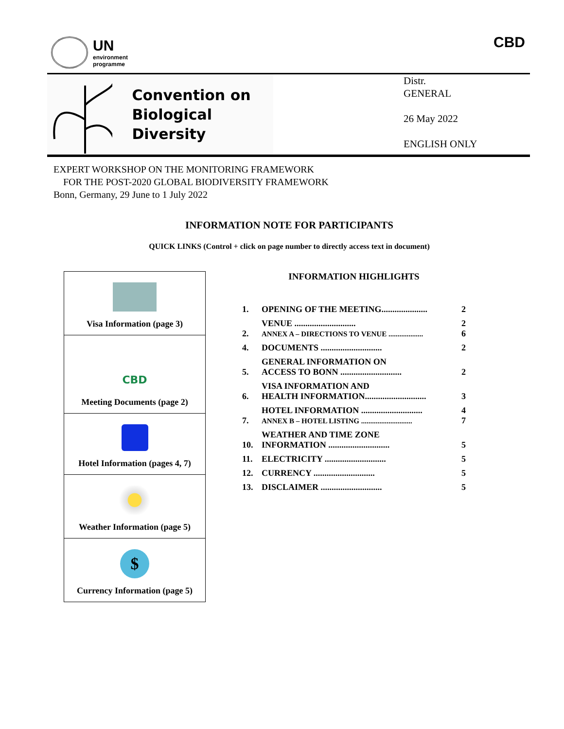UN
environment
programme
CBD
Convention on
Biological Diversity
Distr.
GENERAL
26 May 2022
ENGLISH ONLY
EXPERT WORKSHOP ON THE MONITORING FRAMEWORK
FOR THE POST-2020 GLOBAL BIODIVERSITY FRAMEWORK
Bonn, Germany, 29 June to 1 July 2022
INFORMATION NOTE FOR PARTICIPANTS
QUICK LINKS (Control + click on page number to directly access text in document)
Visa Information (page 3)
CBD
Meeting Documents (page 2)
Hotel Information (pages 4, 7)
Weather Information (page 5)
$
Currency Information (page 5)
INFORMATION HIGHLIGHTS
| 1. | OPENING OF THE MEETING..................... | 2 |
| 2. | VENUE ............................ ANNEX A – DIRECTIONS TO VENUE ................... | 2 6 |
| 4. | DOCUMENTS ............................ | 2 |
| 5. | GENERAL INFORMATION ON ACCESS TO BONN ............................ | 2 |
| 6. | VISA INFORMATION AND HEALTH INFORMATION............................ | 3 |
| 7. | HOTEL INFORMATION ............................ ANNEX B – HOTEL LISTING ............................ | 4 7 |
| 10. | WEATHER AND TIME ZONE INFORMATION ............................ | 5 |
| 11. | ELECTRICITY ............................ | 5 |
| 12. | CURRENCY ............................ | 5 |
| 13. | DISCLAIMER ............................ | 5 |